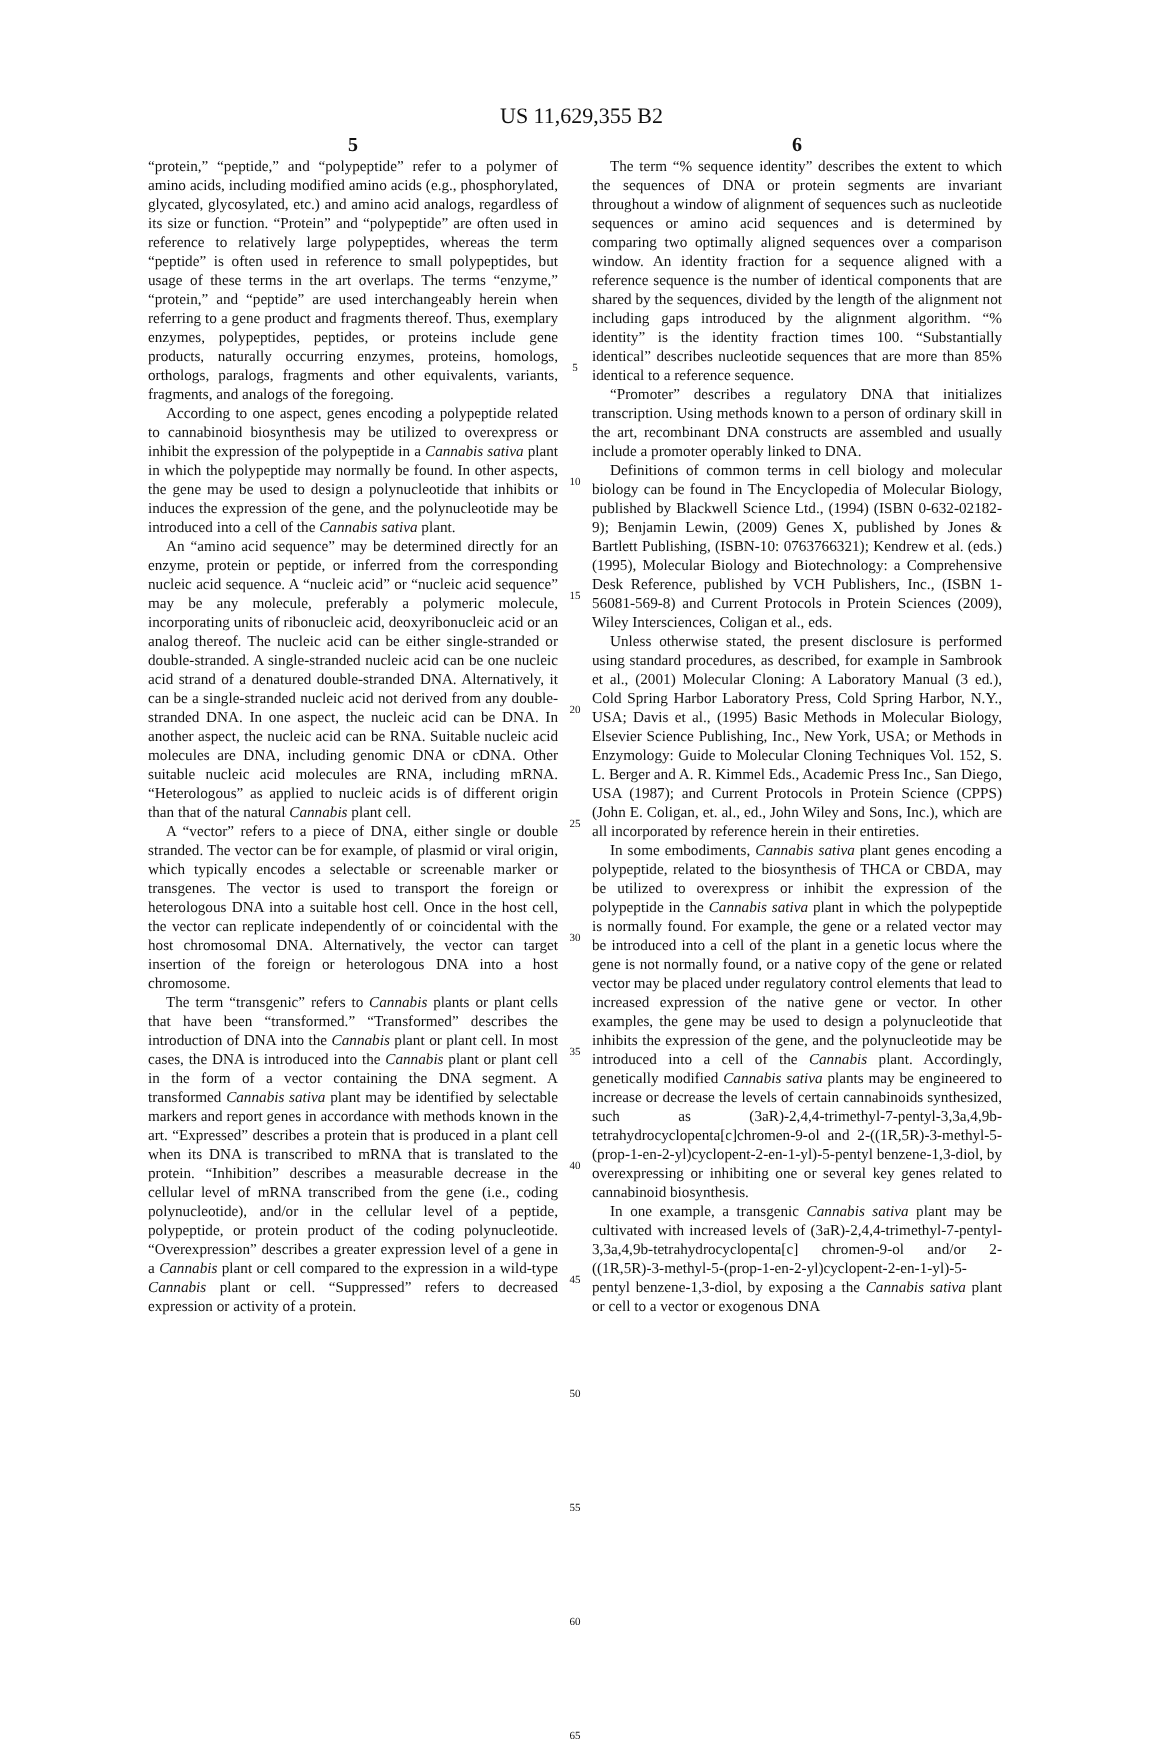US 11,629,355 B2
5
“protein,” “peptide,” and “polypeptide” refer to a polymer of amino acids, including modified amino acids (e.g., phosphorylated, glycated, glycosylated, etc.) and amino acid analogs, regardless of its size or function. “Protein” and “polypeptide” are often used in reference to relatively large polypeptides, whereas the term “peptide” is often used in reference to small polypeptides, but usage of these terms in the art overlaps. The terms “enzyme,” “protein,” and “peptide” are used interchangeably herein when referring to a gene product and fragments thereof. Thus, exemplary enzymes, polypeptides, peptides, or proteins include gene products, naturally occurring enzymes, proteins, homologs, orthologs, paralogs, fragments and other equivalents, variants, fragments, and analogs of the foregoing.
According to one aspect, genes encoding a polypeptide related to cannabinoid biosynthesis may be utilized to overexpress or inhibit the expression of the polypeptide in a Cannabis sativa plant in which the polypeptide may normally be found. In other aspects, the gene may be used to design a polynucleotide that inhibits or induces the expression of the gene, and the polynucleotide may be introduced into a cell of the Cannabis sativa plant.
An “amino acid sequence” may be determined directly for an enzyme, protein or peptide, or inferred from the corresponding nucleic acid sequence. A “nucleic acid” or “nucleic acid sequence” may be any molecule, preferably a polymeric molecule, incorporating units of ribonucleic acid, deoxyribonucleic acid or an analog thereof. The nucleic acid can be either single-stranded or double-stranded. A single-stranded nucleic acid can be one nucleic acid strand of a denatured double-stranded DNA. Alternatively, it can be a single-stranded nucleic acid not derived from any double-stranded DNA. In one aspect, the nucleic acid can be DNA. In another aspect, the nucleic acid can be RNA. Suitable nucleic acid molecules are DNA, including genomic DNA or cDNA. Other suitable nucleic acid molecules are RNA, including mRNA. “Heterologous” as applied to nucleic acids is of different origin than that of the natural Cannabis plant cell.
A “vector” refers to a piece of DNA, either single or double stranded. The vector can be for example, of plasmid or viral origin, which typically encodes a selectable or screenable marker or transgenes. The vector is used to transport the foreign or heterologous DNA into a suitable host cell. Once in the host cell, the vector can replicate independently of or coincidental with the host chromosomal DNA. Alternatively, the vector can target insertion of the foreign or heterologous DNA into a host chromosome.
The term “transgenic” refers to Cannabis plants or plant cells that have been “transformed.” “Transformed” describes the introduction of DNA into the Cannabis plant or plant cell. In most cases, the DNA is introduced into the Cannabis plant or plant cell in the form of a vector containing the DNA segment. A transformed Cannabis sativa plant may be identified by selectable markers and report genes in accordance with methods known in the art. “Expressed” describes a protein that is produced in a plant cell when its DNA is transcribed to mRNA that is translated to the protein. “Inhibition” describes a measurable decrease in the cellular level of mRNA transcribed from the gene (i.e., coding polynucleotide), and/or in the cellular level of a peptide, polypeptide, or protein product of the coding polynucleotide. “Overexpression” describes a greater expression level of a gene in a Cannabis plant or cell compared to the expression in a wild-type Cannabis plant or cell. “Suppressed” refers to decreased expression or activity of a protein.
5
10
15
20
25
30
35
40
45
50
55
60
65
6
The term “% sequence identity” describes the extent to which the sequences of DNA or protein segments are invariant throughout a window of alignment of sequences such as nucleotide sequences or amino acid sequences and is determined by comparing two optimally aligned sequences over a comparison window. An identity fraction for a sequence aligned with a reference sequence is the number of identical components that are shared by the sequences, divided by the length of the alignment not including gaps introduced by the alignment algorithm. “% identity” is the identity fraction times 100. “Substantially identical” describes nucleotide sequences that are more than 85% identical to a reference sequence.
“Promoter” describes a regulatory DNA that initializes transcription. Using methods known to a person of ordinary skill in the art, recombinant DNA constructs are assembled and usually include a promoter operably linked to DNA.
Definitions of common terms in cell biology and molecular biology can be found in The Encyclopedia of Molecular Biology, published by Blackwell Science Ltd., (1994) (ISBN 0-632-02182-9); Benjamin Lewin, (2009) Genes X, published by Jones & Bartlett Publishing, (ISBN-10: 0763766321); Kendrew et al. (eds.) (1995), Molecular Biology and Biotechnology: a Comprehensive Desk Reference, published by VCH Publishers, Inc., (ISBN 1-56081-569-8) and Current Protocols in Protein Sciences (2009), Wiley Intersciences, Coligan et al., eds.
Unless otherwise stated, the present disclosure is performed using standard procedures, as described, for example in Sambrook et al., (2001) Molecular Cloning: A Laboratory Manual (3 ed.), Cold Spring Harbor Laboratory Press, Cold Spring Harbor, N.Y., USA; Davis et al., (1995) Basic Methods in Molecular Biology, Elsevier Science Publishing, Inc., New York, USA; or Methods in Enzymology: Guide to Molecular Cloning Techniques Vol. 152, S. L. Berger and A. R. Kimmel Eds., Academic Press Inc., San Diego, USA (1987); and Current Protocols in Protein Science (CPPS) (John E. Coligan, et. al., ed., John Wiley and Sons, Inc.), which are all incorporated by reference herein in their entireties.
In some embodiments, Cannabis sativa plant genes encoding a polypeptide, related to the biosynthesis of THCA or CBDA, may be utilized to overexpress or inhibit the expression of the polypeptide in the Cannabis sativa plant in which the polypeptide is normally found. For example, the gene or a related vector may be introduced into a cell of the plant in a genetic locus where the gene is not normally found, or a native copy of the gene or related vector may be placed under regulatory control elements that lead to increased expression of the native gene or vector. In other examples, the gene may be used to design a polynucleotide that inhibits the expression of the gene, and the polynucleotide may be introduced into a cell of the Cannabis plant. Accordingly, genetically modified Cannabis sativa plants may be engineered to increase or decrease the levels of certain cannabinoids synthesized, such as (3aR)-2,4,4-trimethyl-7-pentyl-3,3a,4,9b-tetrahydrocyclopenta[c]chromen-9-ol and 2-((1R,5R)-3-methyl-5-(prop-1-en-2-yl)cyclopent-2-en-1-yl)-5-pentyl benzene-1,3-diol, by overexpressing or inhibiting one or several key genes related to cannabinoid biosynthesis.
In one example, a transgenic Cannabis sativa plant may be cultivated with increased levels of (3aR)-2,4,4-trimethyl-7-pentyl-3,3a,4,9b-tetrahydrocyclopenta[c] chromen-9-ol and/or 2-((1R,5R)-3-methyl-5-(prop-1-en-2-yl)cyclopent-2-en-1-yl)-5-pentyl benzene-1,3-diol, by exposing a the Cannabis sativa plant or cell to a vector or exogenous DNA